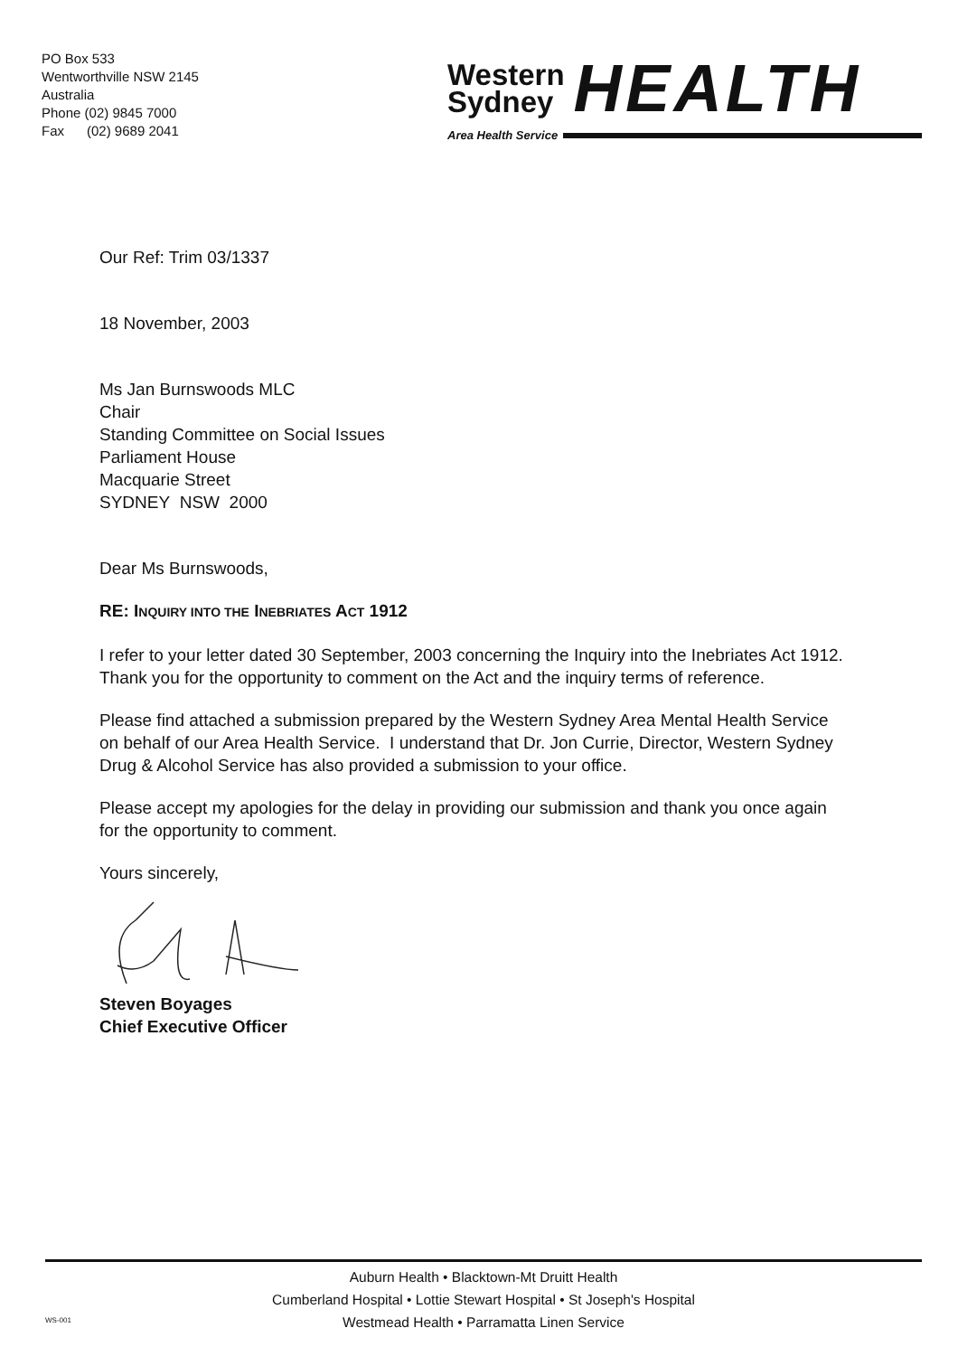PO Box 533
Wentworthville NSW 2145
Australia
Phone (02) 9845 7000
Fax (02) 9689 2041
Western
Sydney
HEALTH
Area Health Service
Our Ref: Trim 03/1337
18 November, 2003
Ms Jan Burnswoods MLC
Chair
Standing Committee on Social Issues
Parliament House
Macquarie Street
SYDNEY NSW 2000
Dear Ms Burnswoods,
RE: INQUIRY INTO THE INEBRIATES ACT 1912
I refer to your letter dated 30 September, 2003 concerning the Inquiry into the Inebriates Act 1912. Thank you for the opportunity to comment on the Act and the inquiry terms of reference.
Please find attached a submission prepared by the Western Sydney Area Mental Health Service on behalf of our Area Health Service. I understand that Dr. Jon Currie, Director, Western Sydney Drug & Alcohol Service has also provided a submission to your office.
Please accept my apologies for the delay in providing our submission and thank you once again for the opportunity to comment.
Yours sincerely,
Steven Boyages
Chief Executive Officer
Auburn Health • Blacktown-Mt Druitt Health
Cumberland Hospital • Lottie Stewart Hospital • St Joseph's Hospital
Westmead Health • Parramatta Linen Service
WS-001